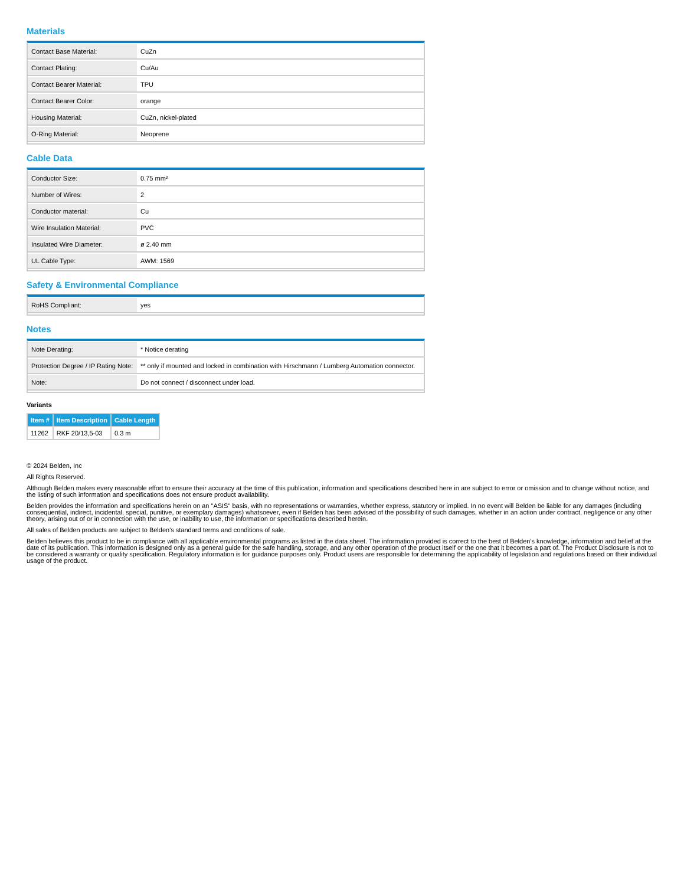Materials
| Contact Base Material: | CuZn |
| Contact Plating: | Cu/Au |
| Contact Bearer Material: | TPU |
| Contact Bearer Color: | orange |
| Housing Material: | CuZn, nickel-plated |
| O-Ring Material: | Neoprene |
Cable Data
| Conductor Size: | 0.75 mm² |
| Number of Wires: | 2 |
| Conductor material: | Cu |
| Wire Insulation Material: | PVC |
| Insulated Wire Diameter: | ø 2.40 mm |
| UL Cable Type: | AWM: 1569 |
Safety & Environmental Compliance
| RoHS Compliant: | yes |
Notes
| Note Derating: | * Notice derating |
| Protection Degree / IP Rating Note: | ** only if mounted and locked in combination with Hirschmann / Lumberg Automation connector. |
| Note: | Do not connect / disconnect under load. |
Variants
| Item # | Item Description | Cable Length |
| --- | --- | --- |
| 11262 | RKF 20/13,5-03 | 0.3 m |
© 2024 Belden, Inc
All Rights Reserved.
Although Belden makes every reasonable effort to ensure their accuracy at the time of this publication, information and specifications described here in are subject to error or omission and to change without notice, and the listing of such information and specifications does not ensure product availability.
Belden provides the information and specifications herein on an "ASIS" basis, with no representations or warranties, whether express, statutory or implied. In no event will Belden be liable for any damages (including consequential, indirect, incidental, special, punitive, or exemplary damages) whatsoever, even if Belden has been advised of the possibility of such damages, whether in an action under contract, negligence or any other theory, arising out of or in connection with the use, or inability to use, the information or specifications described herein.
All sales of Belden products are subject to Belden's standard terms and conditions of sale.
Belden believes this product to be in compliance with all applicable environmental programs as listed in the data sheet. The information provided is correct to the best of Belden's knowledge, information and belief at the date of its publication. This information is designed only as a general guide for the safe handling, storage, and any other operation of the product itself or the one that it becomes a part of. The Product Disclosure is not to be considered a warranty or quality specification. Regulatory information is for guidance purposes only. Product users are responsible for determining the applicability of legislation and regulations based on their individual usage of the product.